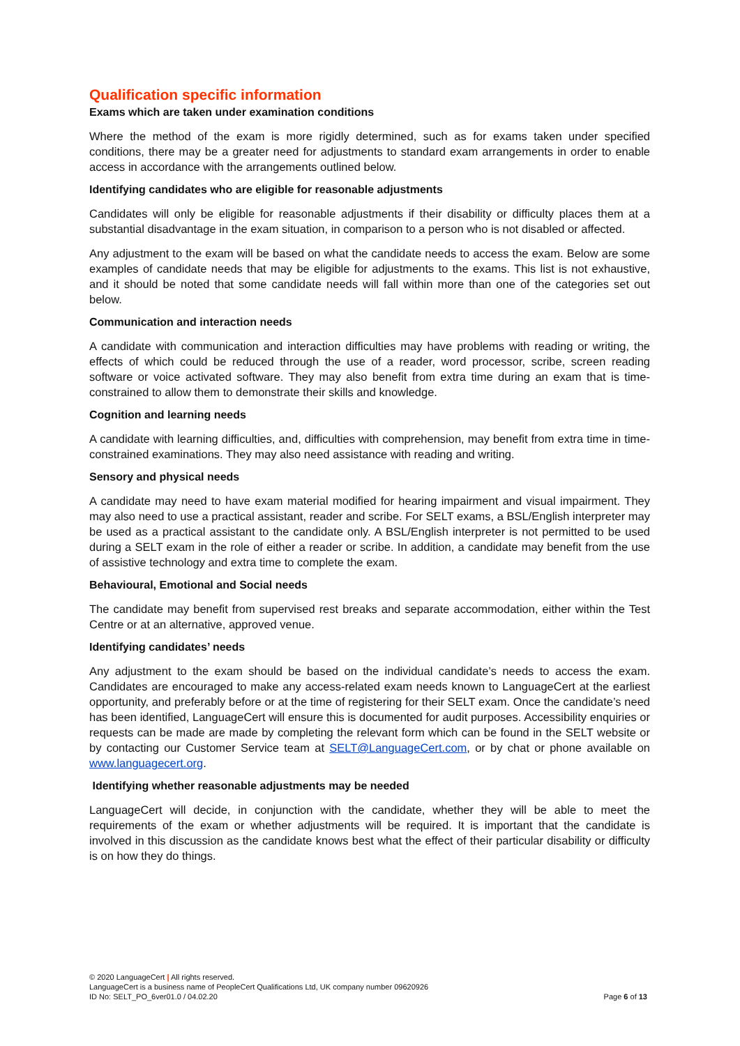Qualification specific information
Exams which are taken under examination conditions
Where the method of the exam is more rigidly determined, such as for exams taken under specified conditions, there may be a greater need for adjustments to standard exam arrangements in order to enable access in accordance with the arrangements outlined below.
Identifying candidates who are eligible for reasonable adjustments
Candidates will only be eligible for reasonable adjustments if their disability or difficulty places them at a substantial disadvantage in the exam situation, in comparison to a person who is not disabled or affected.
Any adjustment to the exam will be based on what the candidate needs to access the exam. Below are some examples of candidate needs that may be eligible for adjustments to the exams. This list is not exhaustive, and it should be noted that some candidate needs will fall within more than one of the categories set out below.
Communication and interaction needs
A candidate with communication and interaction difficulties may have problems with reading or writing, the effects of which could be reduced through the use of a reader, word processor, scribe, screen reading software or voice activated software. They may also benefit from extra time during an exam that is time-constrained to allow them to demonstrate their skills and knowledge.
Cognition and learning needs
A candidate with learning difficulties, and, difficulties with comprehension, may benefit from extra time in time-constrained examinations. They may also need assistance with reading and writing.
Sensory and physical needs
A candidate may need to have exam material modified for hearing impairment and visual impairment. They may also need to use a practical assistant, reader and scribe. For SELT exams, a BSL/English interpreter may be used as a practical assistant to the candidate only. A BSL/English interpreter is not permitted to be used during a SELT exam in the role of either a reader or scribe. In addition, a candidate may benefit from the use of assistive technology and extra time to complete the exam.
Behavioural, Emotional and Social needs
The candidate may benefit from supervised rest breaks and separate accommodation, either within the Test Centre or at an alternative, approved venue.
Identifying candidates’ needs
Any adjustment to the exam should be based on the individual candidate’s needs to access the exam. Candidates are encouraged to make any access-related exam needs known to LanguageCert at the earliest opportunity, and preferably before or at the time of registering for their SELT exam. Once the candidate’s need has been identified, LanguageCert will ensure this is documented for audit purposes. Accessibility enquiries or requests can be made are made by completing the relevant form which can be found in the SELT website or by contacting our Customer Service team at SELT@LanguageCert.com, or by chat or phone available on www.languagecert.org.
Identifying whether reasonable adjustments may be needed
LanguageCert will decide, in conjunction with the candidate, whether they will be able to meet the requirements of the exam or whether adjustments will be required. It is important that the candidate is involved in this discussion as the candidate knows best what the effect of their particular disability or difficulty is on how they do things.
© 2020 LanguageCert | All rights reserved.
LanguageCert is a business name of PeopleCert Qualifications Ltd, UK company number 09620926
ID No: SELT_PO_6ver01.0 / 04.02.20
Page 6 of 13